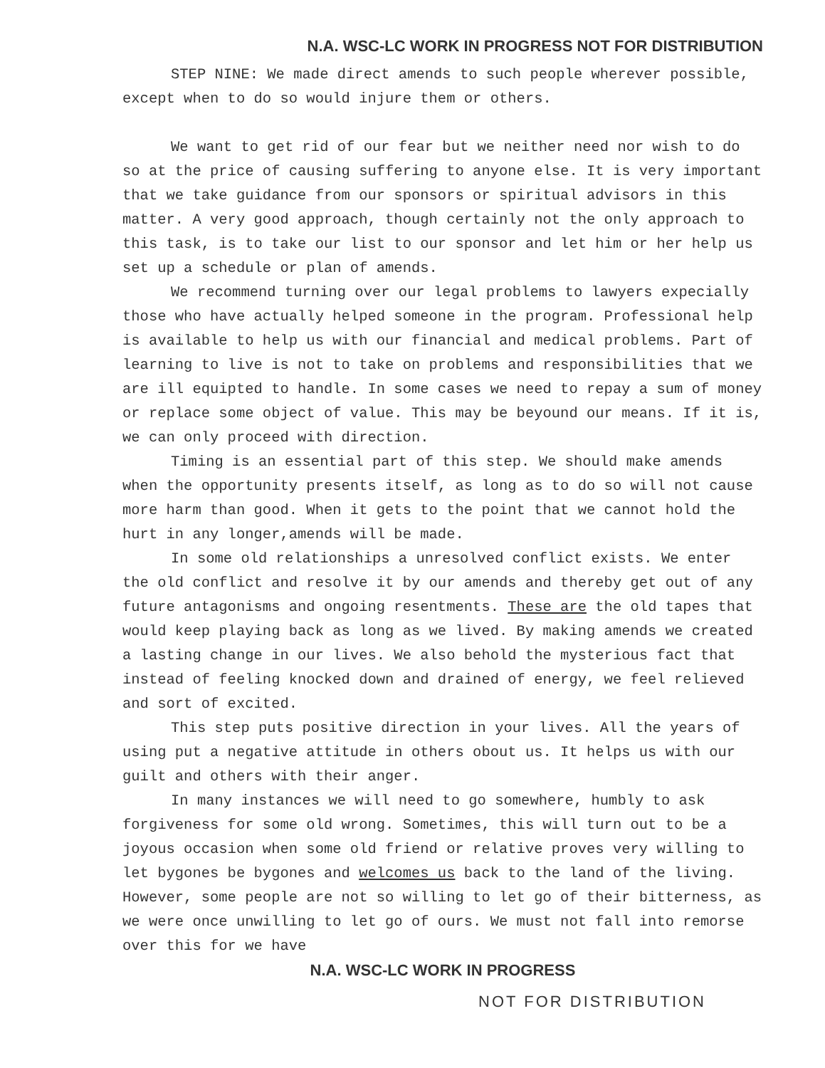N.A. WSC-LC WORK IN PROGRESS NOT FOR DISTRIBUTION
STEP NINE: We made direct amends to such people wherever possible, except when to do so would injure them or others.
We want to get rid of our fear but we neither need nor wish to do so at the price of causing suffering to anyone else. It is very important that we take guidance from our sponsors or spiritual advisors in this matter. A very good approach, though certainly not the only approach to this task, is to take our list to our sponsor and let him or her help us set up a schedule or plan of amends.
We recommend turning over our legal problems to lawyers expecially those who have actually helped someone in the program. Professional help is available to help us with our financial and medical problems. Part of learning to live is not to take on problems and responsibilities that we are ill equipted to handle. In some cases we need to repay a sum of money or replace some object of value. This may be beyound our means. If it is, we can only proceed with direction.
Timing is an essential part of this step. We should make amends when the opportunity presents itself, as long as to do so will not cause more harm than good. When it gets to the point that we cannot hold the hurt in any longer,amends will be made.
In some old relationships a unresolved conflict exists. We enter the old conflict and resolve it by our amends and thereby get out of any future antagonisms and ongoing resentments. These are the old tapes that would keep playing back as long as we lived. By making amends we created a lasting change in our lives. We also behold the mysterious fact that instead of feeling knocked down and drained of energy, we feel relieved and sort of excited.
This step puts positive direction in your lives. All the years of using put a negative attitude in others obout us. It helps us with our guilt and others with their anger.
In many instances we will need to go somewhere, humbly to ask forgiveness for some old wrong. Sometimes, this will turn out to be a joyous occasion when some old friend or relative proves very willing to let bygones be bygones and welcomes us back to the land of the living. However, some people are not so willing to let go of their bitterness, as we were once unwilling to let go of ours. We must not fall into remorse over this for we have
N.A. WSC-LC WORK IN PROGRESS
NOT FOR DISTRIBUTION